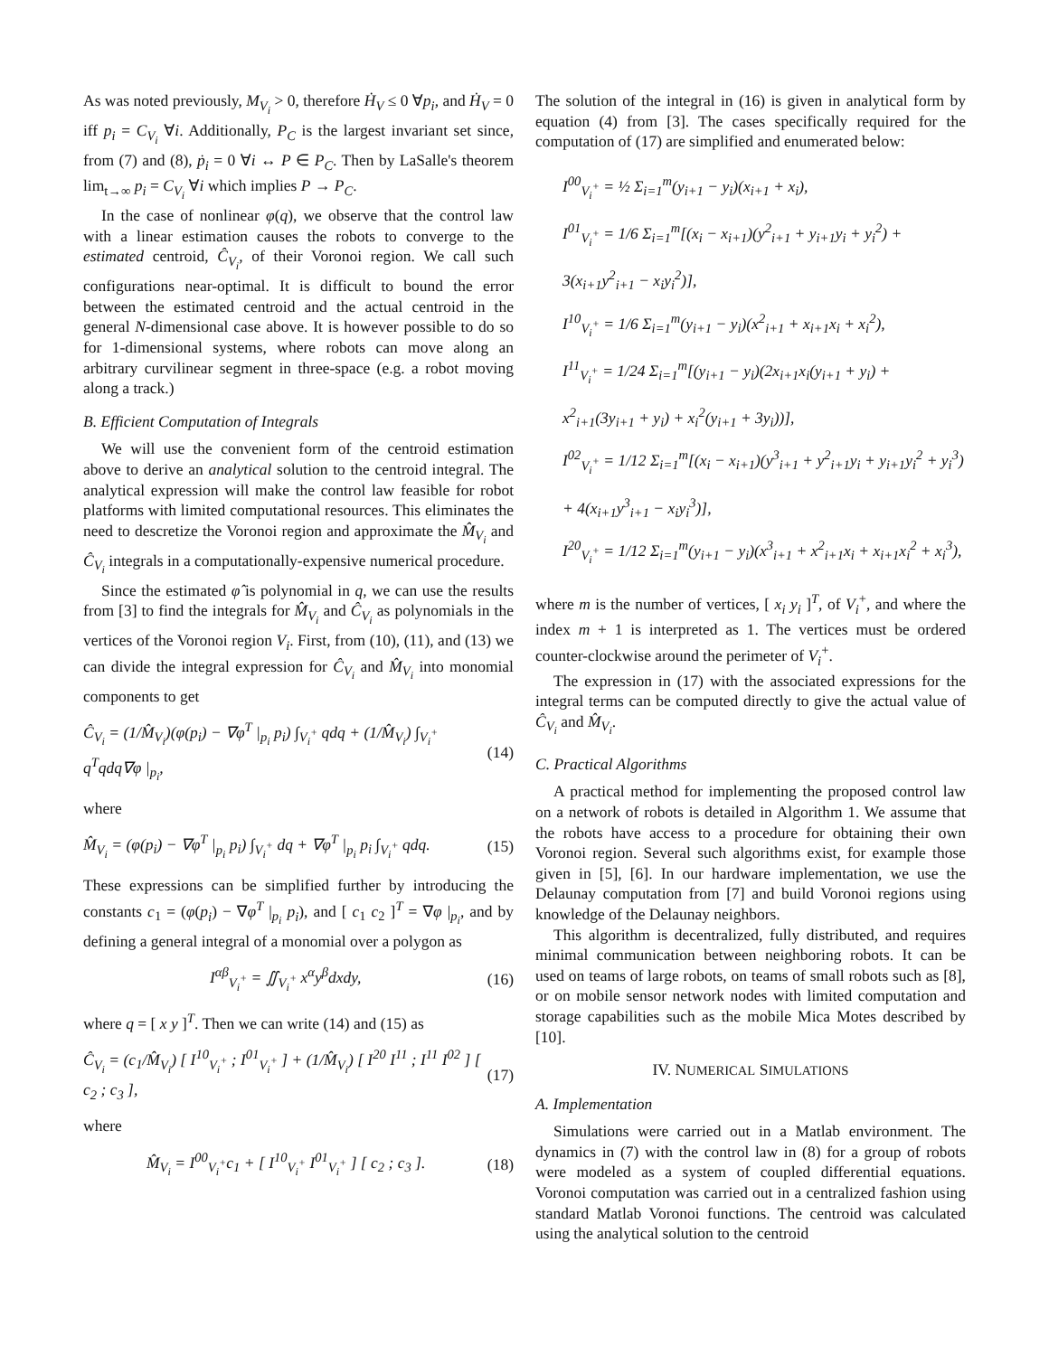As was noted previously, M<sub>V<sub>i</sub></sub> > 0, therefore Ḣ<sub>V</sub> ≤ 0 ∀p<sub>i</sub>, and Ḣ<sub>V</sub> = 0 iff p<sub>i</sub> = C<sub>V<sub>i</sub></sub> ∀i. Additionally, P<sub>C</sub> is the largest invariant set since, from (7) and (8), ṗ<sub>i</sub> = 0 ∀i ↔ P ∈ P<sub>C</sub>. Then by LaSalle's theorem lim<sub>t→∞</sub> p<sub>i</sub> = C<sub>V<sub>i</sub></sub> ∀i which implies P → P<sub>C</sub>.
In the case of nonlinear φ(q), we observe that the control law with a linear estimation causes the robots to converge to the estimated centroid, Ĉ<sub>V<sub>i</sub></sub>, of their Voronoi region. We call such configurations near-optimal. It is difficult to bound the error between the estimated centroid and the actual centroid in the general N-dimensional case above. It is however possible to do so for 1-dimensional systems, where robots can move along an arbitrary curvilinear segment in three-space (e.g. a robot moving along a track.)
B. Efficient Computation of Integrals
We will use the convenient form of the centroid estimation above to derive an analytical solution to the centroid integral. The analytical expression will make the control law feasible for robot platforms with limited computational resources. This eliminates the need to descretize the Voronoi region and approximate the M̂<sub>V<sub>i</sub></sub> and Ĉ<sub>V<sub>i</sub></sub> integrals in a computationally-expensive numerical procedure.
Since the estimated φ̂ is polynomial in q, we can use the results from [3] to find the integrals for M̂<sub>V<sub>i</sub></sub> and Ĉ<sub>V<sub>i</sub></sub> as polynomials in the vertices of the Voronoi region V<sub>i</sub>. First, from (10), (11), and (13) we can divide the integral expression for Ĉ<sub>V<sub>i</sub></sub> and M̂<sub>V<sub>i</sub></sub> into monomial components to get
Ĉ<sub>V<sub>i</sub></sub> = (1/M̂<sub>V<sub>i</sub></sub>)(φ(p<sub>i</sub>) − ∇φ<sup>T</sup> |<sub>p<sub>i</sub></sub> p<sub>i</sub>) ∫<sub>V<sub>i</sub><sup>+</sup></sub> qdq + (1/M̂<sub>V<sub>i</sub></sub>) ∫<sub>V<sub>i</sub><sup>+</sup></sub> q<sup>T</sup>qdq∇φ |<sub>p<sub>i</sub></sub>, (14)
where
M̂<sub>V<sub>i</sub></sub> = (φ(p<sub>i</sub>) − ∇φ<sup>T</sup> |<sub>p<sub>i</sub></sub> p<sub>i</sub>) ∫<sub>V<sub>i</sub><sup>+</sup></sub> dq + ∇φ<sup>T</sup> |<sub>p<sub>i</sub></sub> p<sub>i</sub> ∫<sub>V<sub>i</sub><sup>+</sup></sub> qdq. (15)
These expressions can be simplified further by introducing the constants c<sub>1</sub> = (φ(p<sub>i</sub>) − ∇φ<sup>T</sup> |<sub>p<sub>i</sub></sub> p<sub>i</sub>), and [ c<sub>1</sub> c<sub>2</sub> ]<sup>T</sup> = ∇φ |<sub>p<sub>i</sub></sub>, and by defining a general integral of a monomial over a polygon as
I<sup>αβ</sup><sub>V<sub>i</sub><sup>+</sup></sub> = ∬<sub>V<sub>i</sub><sup>+</sup></sub> x<sup>α</sup>y<sup>β</sup>dxdy, (16)
where q = [ x y ]<sup>T</sup>. Then we can write (14) and (15) as
Ĉ<sub>V<sub>i</sub></sub> = (c<sub>1</sub>/M̂<sub>V<sub>i</sub></sub>) [ I<sup>10</sup><sub>V<sub>i</sub><sup>+</sup></sub> ; I<sup>01</sup><sub>V<sub>i</sub><sup>+</sup></sub> ] + (1/M̂<sub>V<sub>i</sub></sub>) [ I<sup>20</sup> I<sup>11</sup> ; I<sup>11</sup> I<sup>02</sup> ] [ c<sub>2</sub> ; c<sub>3</sub> ], (17)
where
M̂<sub>V<sub>i</sub></sub> = I<sup>00</sup><sub>V<sub>i</sub><sup>+</sup></sub>c<sub>1</sub> + [ I<sup>10</sup><sub>V<sub>i</sub><sup>+</sup></sub> I<sup>01</sup><sub>V<sub>i</sub><sup>+</sup></sub> ] [ c<sub>2</sub> ; c<sub>3</sub> ]. (18)
The solution of the integral in (16) is given in analytical form by equation (4) from [3]. The cases specifically required for the computation of (17) are simplified and enumerated below:
I<sup>00</sup><sub>V<sub>i</sub><sup>+</sup></sub> = ½ Σ<sub>i=1</sub><sup>m</sup>(y<sub>i+1</sub> − y<sub>i</sub>)(x<sub>i+1</sub> + x<sub>i</sub>),
I<sup>01</sup><sub>V<sub>i</sub><sup>+</sup></sub> = 1/6 Σ<sub>i=1</sub><sup>m</sup>[(x<sub>i</sub> − x<sub>i+1</sub>)(y<sup>2</sup><sub>i+1</sub> + y<sub>i+1</sub>y<sub>i</sub> + y<sub>i</sub><sup>2</sup>) + 3(x<sub>i+1</sub>y<sup>2</sup><sub>i+1</sub> − x<sub>i</sub>y<sub>i</sub><sup>2</sup>)],
I<sup>10</sup><sub>V<sub>i</sub><sup>+</sup></sub> = 1/6 Σ<sub>i=1</sub><sup>m</sup>(y<sub>i+1</sub> − y<sub>i</sub>)(x<sup>2</sup><sub>i+1</sub> + x<sub>i+1</sub>x<sub>i</sub> + x<sub>i</sub><sup>2</sup>),
I<sup>11</sup><sub>V<sub>i</sub><sup>+</sup></sub> = 1/24 Σ<sub>i=1</sub><sup>m</sup>[(y<sub>i+1</sub> − y<sub>i</sub>)(2x<sub>i+1</sub>x<sub>i</sub>(y<sub>i+1</sub> + y<sub>i</sub>) + x<sup>2</sup><sub>i+1</sub>(3y<sub>i+1</sub> + y<sub>i</sub>) + x<sub>i</sub><sup>2</sup>(y<sub>i+1</sub> + 3y<sub>i</sub>))],
I<sup>02</sup><sub>V<sub>i</sub><sup>+</sup></sub> = 1/12 Σ<sub>i=1</sub><sup>m</sup>[(x<sub>i</sub> − x<sub>i+1</sub>)(y<sup>3</sup><sub>i+1</sub> + y<sup>2</sup><sub>i+1</sub>y<sub>i</sub> + y<sub>i+1</sub>y<sub>i</sub><sup>2</sup> + y<sub>i</sub><sup>3</sup>) + 4(x<sub>i+1</sub>y<sup>3</sup><sub>i+1</sub> − x<sub>i</sub>y<sub>i</sub><sup>3</sup>)],
I<sup>20</sup><sub>V<sub>i</sub><sup>+</sup></sub> = 1/12 Σ<sub>i=1</sub><sup>m</sup>(y<sub>i+1</sub> − y<sub>i</sub>)(x<sup>3</sup><sub>i+1</sub> + x<sup>2</sup><sub>i+1</sub>x<sub>i</sub> + x<sub>i+1</sub>x<sub>i</sub><sup>2</sup> + x<sub>i</sub><sup>3</sup>),
where m is the number of vertices, [ x<sub>i</sub> y<sub>i</sub> ]<sup>T</sup>, of V<sub>i</sub><sup>+</sup>, and where the index m + 1 is interpreted as 1. The vertices must be ordered counter-clockwise around the perimeter of V<sub>i</sub><sup>+</sup>.
The expression in (17) with the associated expressions for the integral terms can be computed directly to give the actual value of Ĉ<sub>V<sub>i</sub></sub> and M̂<sub>V<sub>i</sub></sub>.
C. Practical Algorithms
A practical method for implementing the proposed control law on a network of robots is detailed in Algorithm 1. We assume that the robots have access to a procedure for obtaining their own Voronoi region. Several such algorithms exist, for example those given in [5], [6]. In our hardware implementation, we use the Delaunay computation from [7] and build Voronoi regions using knowledge of the Delaunay neighbors.
This algorithm is decentralized, fully distributed, and requires minimal communication between neighboring robots. It can be used on teams of large robots, on teams of small robots such as [8], or on mobile sensor network nodes with limited computation and storage capabilities such as the mobile Mica Motes described by [10].
IV. NUMERICAL SIMULATIONS
A. Implementation
Simulations were carried out in a Matlab environment. The dynamics in (7) with the control law in (8) for a group of robots were modeled as a system of coupled differential equations. Voronoi computation was carried out in a centralized fashion using standard Matlab Voronoi functions. The centroid was calculated using the analytical solution to the centroid